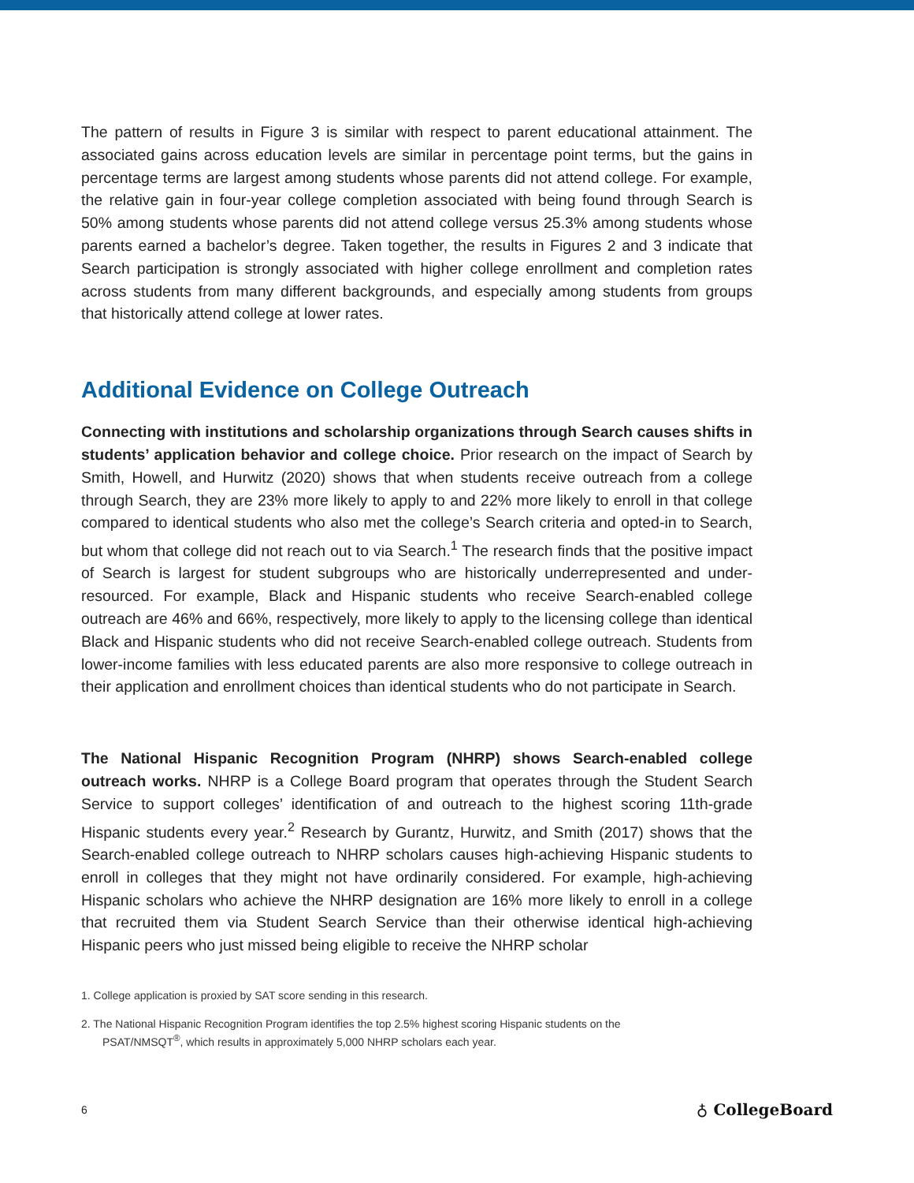The pattern of results in Figure 3 is similar with respect to parent educational attainment. The associated gains across education levels are similar in percentage point terms, but the gains in percentage terms are largest among students whose parents did not attend college. For example, the relative gain in four-year college completion associated with being found through Search is 50% among students whose parents did not attend college versus 25.3% among students whose parents earned a bachelor’s degree. Taken together, the results in Figures 2 and 3 indicate that Search participation is strongly associated with higher college enrollment and completion rates across students from many different backgrounds, and especially among students from groups that historically attend college at lower rates.
Additional Evidence on College Outreach
Connecting with institutions and scholarship organizations through Search causes shifts in students’ application behavior and college choice. Prior research on the impact of Search by Smith, Howell, and Hurwitz (2020) shows that when students receive outreach from a college through Search, they are 23% more likely to apply to and 22% more likely to enroll in that college compared to identical students who also met the college’s Search criteria and opted-in to Search, but whom that college did not reach out to via Search.<sup>1</sup> The research finds that the positive impact of Search is largest for student subgroups who are historically underrepresented and under-resourced. For example, Black and Hispanic students who receive Search-enabled college outreach are 46% and 66%, respectively, more likely to apply to the licensing college than identical Black and Hispanic students who did not receive Search-enabled college outreach. Students from lower-income families with less educated parents are also more responsive to college outreach in their application and enrollment choices than identical students who do not participate in Search.
The National Hispanic Recognition Program (NHRP) shows Search-enabled college outreach works. NHRP is a College Board program that operates through the Student Search Service to support colleges’ identification of and outreach to the highest scoring 11th-grade Hispanic students every year.<sup>2</sup> Research by Gurantz, Hurwitz, and Smith (2017) shows that the Search-enabled college outreach to NHRP scholars causes high-achieving Hispanic students to enroll in colleges that they might not have ordinarily considered. For example, high-achieving Hispanic scholars who achieve the NHRP designation are 16% more likely to enroll in a college that recruited them via Student Search Service than their otherwise identical high-achieving Hispanic peers who just missed being eligible to receive the NHRP scholar
1. College application is proxied by SAT score sending in this research.
2. The National Hispanic Recognition Program identifies the top 2.5% highest scoring Hispanic students on the
PSAT/NMSQT<sup>®</sup>, which results in approximately 5,000 NHRP scholars each year.
6 ♁ CollegeBoard